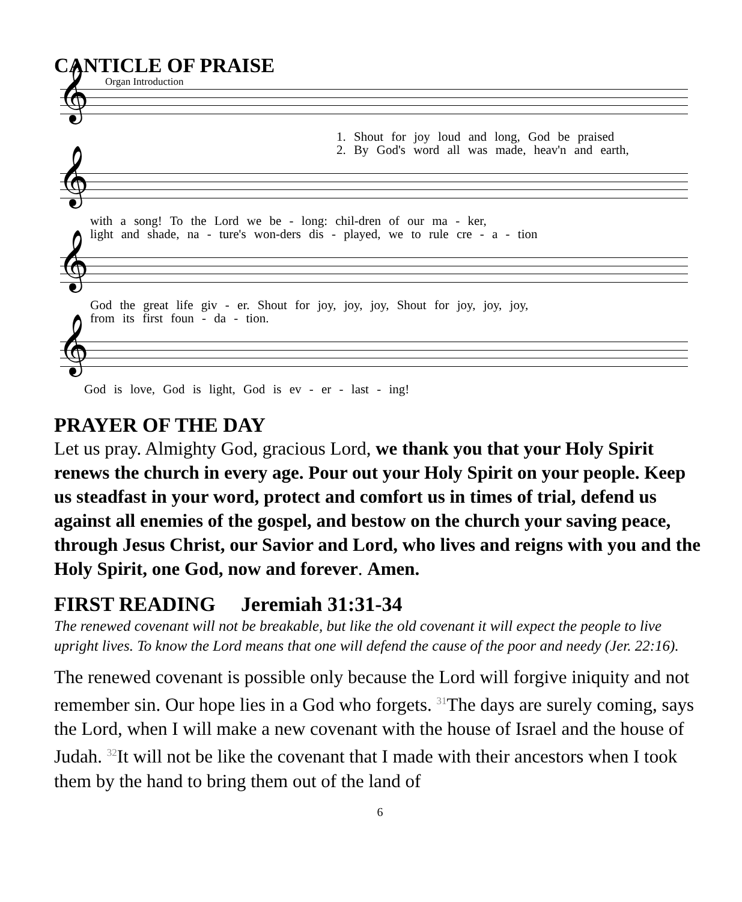CANTICLE OF PRAISE
𝄞 Organ Introduction
1. Shout for joy loud and long, God be praised
2. By God's word all was made, heav'n and earth,
𝄞
with a song! To the Lord we be - long: chil-dren of our ma - ker,
light and shade, na - ture's won-ders dis - played, we to rule cre - a - tion
𝄞
God the great life giv - er. Shout for joy, joy, joy, Shout for joy, joy, joy,
from its first foun - da - tion.
𝄞
God is love, God is light, God is ev - er - last - ing!
PRAYER OF THE DAY
Let us pray. Almighty God, gracious Lord, we thank you that your Holy Spirit renews the church in every age. Pour out your Holy Spirit on your people. Keep us steadfast in your word, protect and comfort us in times of trial, defend us against all enemies of the gospel, and bestow on the church your saving peace, through Jesus Christ, our Savior and Lord, who lives and reigns with you and the Holy Spirit, one God, now and forever. Amen.
FIRST READING Jeremiah 31:31-34
The renewed covenant will not be breakable, but like the old covenant it will expect the people to live upright lives. To know the Lord means that one will defend the cause of the poor and needy (Jer. 22:16).
The renewed covenant is possible only because the Lord will forgive iniquity and not remember sin. Our hope lies in a God who forgets. <sup>31</sup>The days are surely coming, says the Lord, when I will make a new covenant with the house of Israel and the house of Judah. <sup>32</sup>It will not be like the covenant that I made with their ancestors when I took them by the hand to bring them out of the land of
6